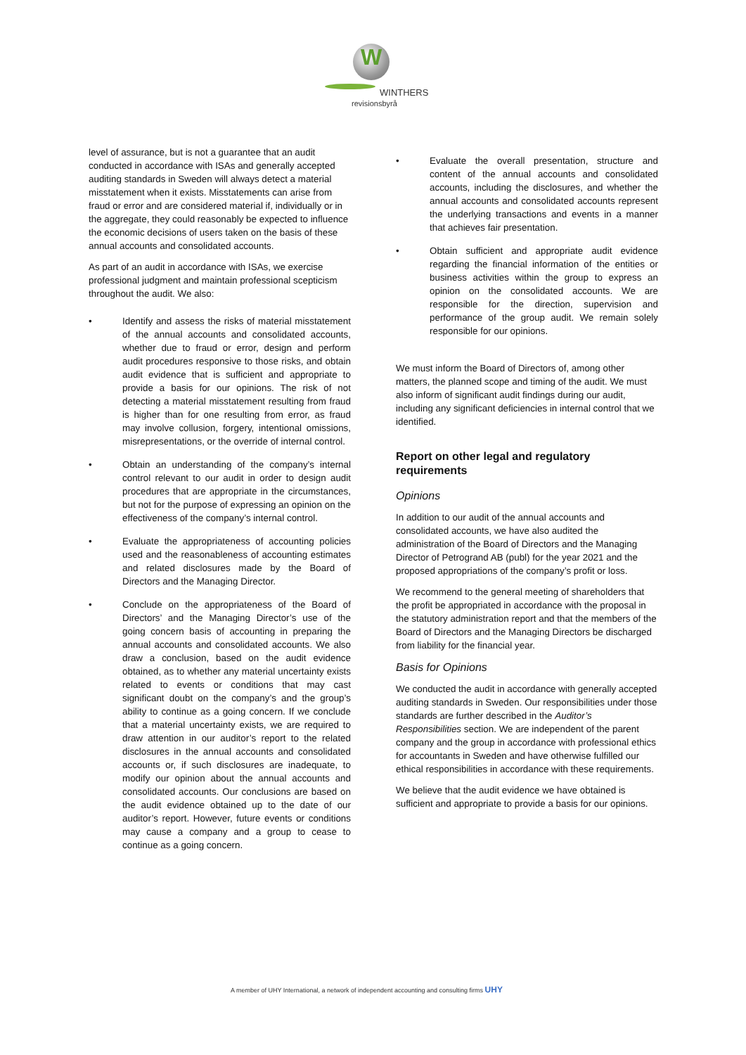W
WINTHERS
revisionsbyrå
level of assurance, but is not a guarantee that an audit conducted in accordance with ISAs and generally accepted auditing standards in Sweden will always detect a material misstatement when it exists. Misstatements can arise from fraud or error and are considered material if, individually or in the aggregate, they could reasonably be expected to influence the economic decisions of users taken on the basis of these annual accounts and consolidated accounts.
As part of an audit in accordance with ISAs, we exercise professional judgment and maintain professional scepticism throughout the audit. We also:
• Identify and assess the risks of material misstatement of the annual accounts and consolidated accounts, whether due to fraud or error, design and perform audit procedures responsive to those risks, and obtain audit evidence that is sufficient and appropriate to provide a basis for our opinions. The risk of not detecting a material misstatement resulting from fraud is higher than for one resulting from error, as fraud may involve collusion, forgery, intentional omissions, misrepresentations, or the override of internal control.
• Obtain an understanding of the company’s internal control relevant to our audit in order to design audit procedures that are appropriate in the circumstances, but not for the purpose of expressing an opinion on the effectiveness of the company’s internal control.
• Evaluate the appropriateness of accounting policies used and the reasonableness of accounting estimates and related disclosures made by the Board of Directors and the Managing Director.
• Conclude on the appropriateness of the Board of Directors’ and the Managing Director’s use of the going concern basis of accounting in preparing the annual accounts and consolidated accounts. We also draw a conclusion, based on the audit evidence obtained, as to whether any material uncertainty exists related to events or conditions that may cast significant doubt on the company’s and the group’s ability to continue as a going concern. If we conclude that a material uncertainty exists, we are required to draw attention in our auditor’s report to the related disclosures in the annual accounts and consolidated accounts or, if such disclosures are inadequate, to modify our opinion about the annual accounts and consolidated accounts. Our conclusions are based on the audit evidence obtained up to the date of our auditor’s report. However, future events or conditions may cause a company and a group to cease to continue as a going concern.
• Evaluate the overall presentation, structure and content of the annual accounts and consolidated accounts, including the disclosures, and whether the annual accounts and consolidated accounts represent the underlying transactions and events in a manner that achieves fair presentation.
• Obtain sufficient and appropriate audit evidence regarding the financial information of the entities or business activities within the group to express an opinion on the consolidated accounts. We are responsible for the direction, supervision and performance of the group audit. We remain solely responsible for our opinions.
We must inform the Board of Directors of, among other matters, the planned scope and timing of the audit. We must also inform of significant audit findings during our audit, including any significant deficiencies in internal control that we identified.
Report on other legal and regulatory requirements
Opinions
In addition to our audit of the annual accounts and consolidated accounts, we have also audited the administration of the Board of Directors and the Managing Director of Petrogrand AB (publ) for the year 2021 and the proposed appropriations of the company’s profit or loss.
We recommend to the general meeting of shareholders that the profit be appropriated in accordance with the proposal in the statutory administration report and that the members of the Board of Directors and the Managing Directors be discharged from liability for the financial year.
Basis for Opinions
We conducted the audit in accordance with generally accepted auditing standards in Sweden. Our responsibilities under those standards are further described in the Auditor’s Responsibilities section. We are independent of the parent company and the group in accordance with professional ethics for accountants in Sweden and have otherwise fulfilled our ethical responsibilities in accordance with these requirements.
We believe that the audit evidence we have obtained is sufficient and appropriate to provide a basis for our opinions.
A member of UHY International, a network of independent accounting and consulting firms UHY